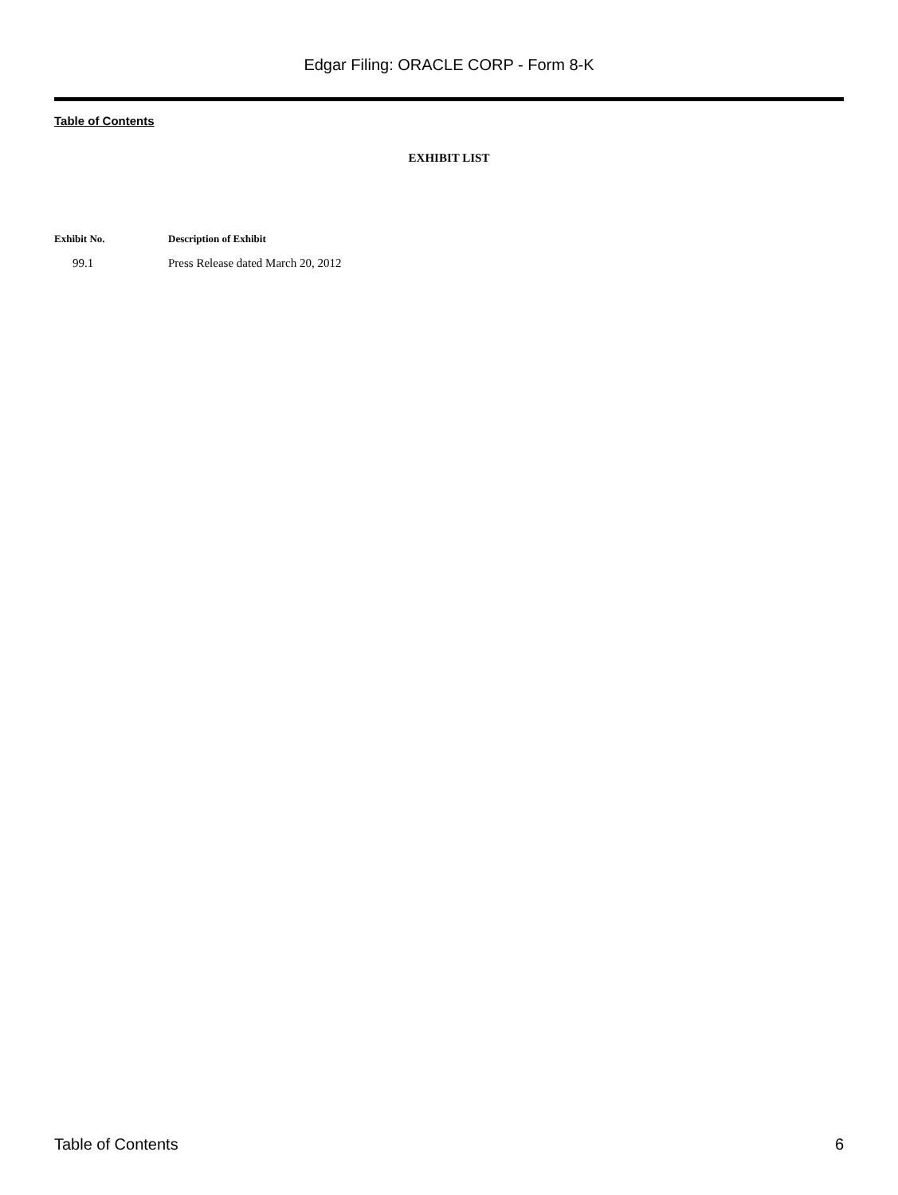Edgar Filing: ORACLE CORP - Form 8-K
Table of Contents
EXHIBIT LIST
| Exhibit No. | Description of Exhibit |
| --- | --- |
| 99.1 | Press Release dated March 20, 2012 |
Table of Contents 6